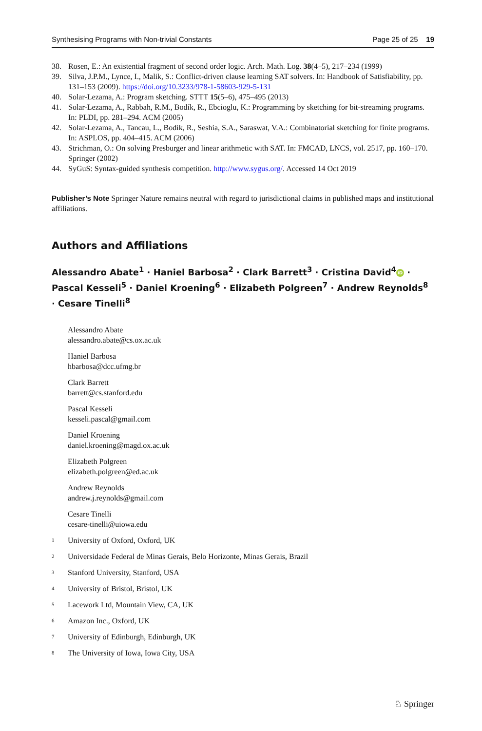Synthesising Programs with Non-trivial Constants Page 25 of 25 19
38. Rosen, E.: An existential fragment of second order logic. Arch. Math. Log. 38(4–5), 217–234 (1999)
39. Silva, J.P.M., Lynce, I., Malik, S.: Conflict-driven clause learning SAT solvers. In: Handbook of Satisfiability, pp. 131–153 (2009). https://doi.org/10.3233/978-1-58603-929-5-131
40. Solar-Lezama, A.: Program sketching. STTT 15(5–6), 475–495 (2013)
41. Solar-Lezama, A., Rabbah, R.M., Bodík, R., Ebcioglu, K.: Programming by sketching for bit-streaming programs. In: PLDI, pp. 281–294. ACM (2005)
42. Solar-Lezama, A., Tancau, L., Bodík, R., Seshia, S.A., Saraswat, V.A.: Combinatorial sketching for finite programs. In: ASPLOS, pp. 404–415. ACM (2006)
43. Strichman, O.: On solving Presburger and linear arithmetic with SAT. In: FMCAD, LNCS, vol. 2517, pp. 160–170. Springer (2002)
44. SyGuS: Syntax-guided synthesis competition. http://www.sygus.org/. Accessed 14 Oct 2019
Publisher’s Note Springer Nature remains neutral with regard to jurisdictional claims in published maps and institutional affiliations.
Authors and Affiliations
Alessandro Abate<sup>1</sup> · Haniel Barbosa<sup>2</sup> · Clark Barrett<sup>3</sup> · Cristina David<sup>4</sup> iD · Pascal Kesseli<sup>5</sup> · Daniel Kroening<sup>6</sup> · Elizabeth Polgreen<sup>7</sup> · Andrew Reynolds<sup>8</sup> · Cesare Tinelli<sup>8</sup>
Alessandro Abate
alessandro.abate@cs.ox.ac.uk
Haniel Barbosa
hbarbosa@dcc.ufmg.br
Clark Barrett
barrett@cs.stanford.edu
Pascal Kesseli
kesseli.pascal@gmail.com
Daniel Kroening
daniel.kroening@magd.ox.ac.uk
Elizabeth Polgreen
elizabeth.polgreen@ed.ac.uk
Andrew Reynolds
andrew.j.reynolds@gmail.com
Cesare Tinelli
cesare-tinelli@uiowa.edu
<sup>1</sup> University of Oxford, Oxford, UK
<sup>2</sup> Universidade Federal de Minas Gerais, Belo Horizonte, Minas Gerais, Brazil
<sup>3</sup> Stanford University, Stanford, USA
<sup>4</sup> University of Bristol, Bristol, UK
<sup>5</sup> Lacework Ltd, Mountain View, CA, UK
<sup>6</sup> Amazon Inc., Oxford, UK
<sup>7</sup> University of Edinburgh, Edinburgh, UK
<sup>8</sup> The University of Iowa, Iowa City, USA
♘ Springer